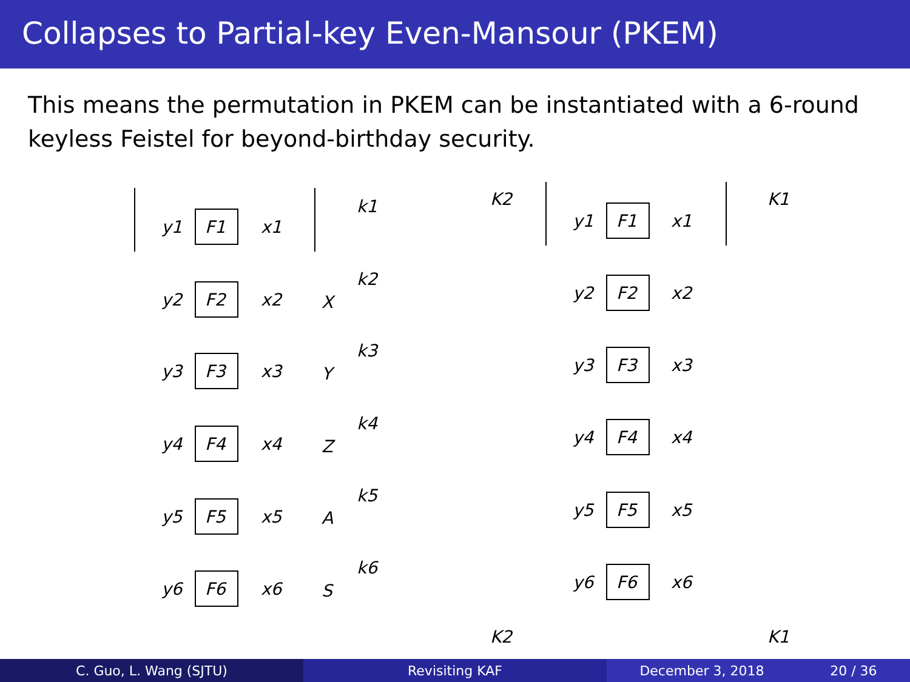Collapses to Partial-key Even-Mansour (PKEM)
This means the permutation in PKEM can be instantiated with a 6-round keyless Feistel for beyond-birthday security.
k1
k2
k3
k4
k5
k6
X
Y
Z
A
S
K2
K1
K2
K1
F1
F2
F3
F4
F5
F6
y1
y2
y3
y4
y5
y6
x1
x2
x3
x4
x5
x6
F1
F2
F3
F4
F5
F6
y1
y2
y3
y4
y5
y6
x1
x2
x3
x4
x5
x6
C. Guo, L. Wang (SJTU) Revisiting KAF December 3, 2018 20 / 36